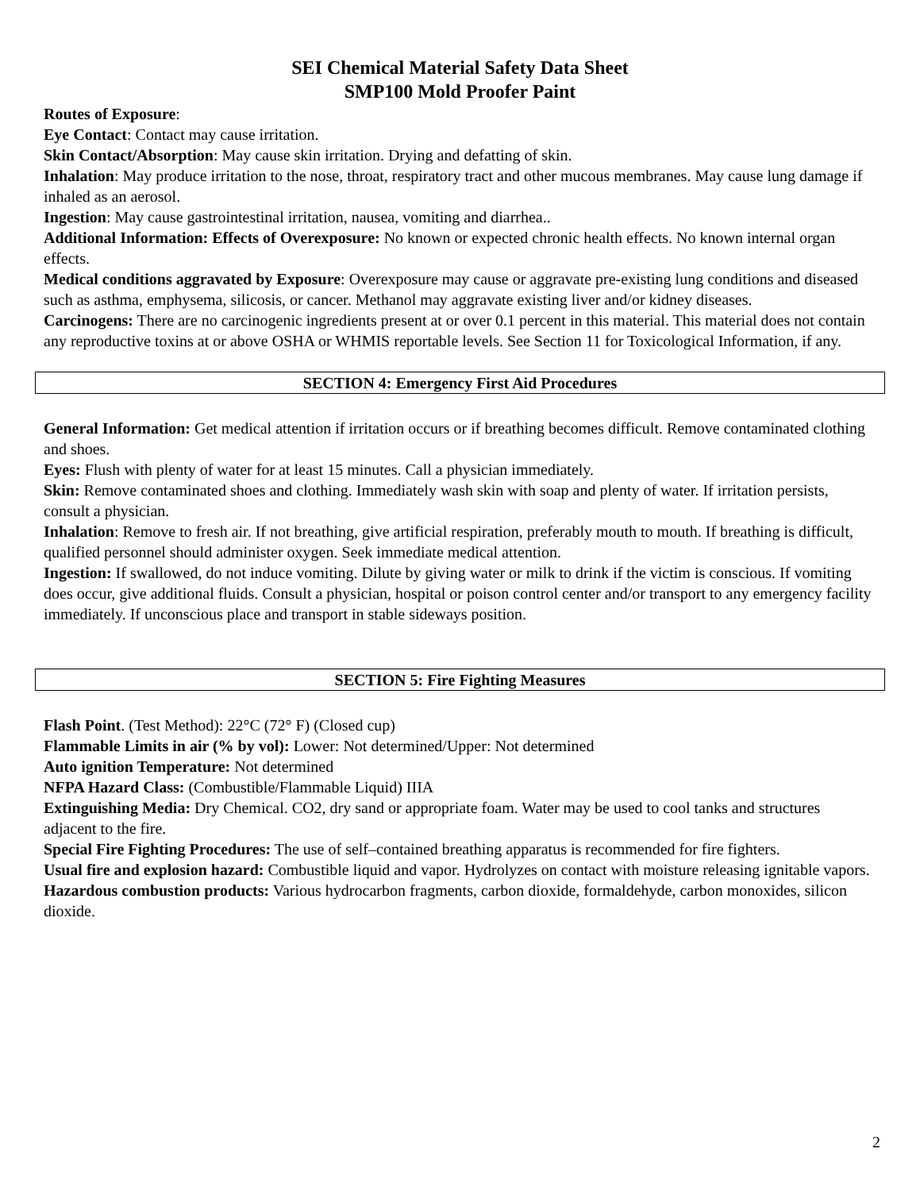SEI Chemical Material Safety Data Sheet
SMP100 Mold Proofer Paint
Routes of Exposure:
Eye Contact: Contact may cause irritation.
Skin Contact/Absorption: May cause skin irritation. Drying and defatting of skin.
Inhalation: May produce irritation to the nose, throat, respiratory tract and other mucous membranes. May cause lung damage if inhaled as an aerosol.
Ingestion: May cause gastrointestinal irritation, nausea, vomiting and diarrhea..
Additional Information: Effects of Overexposure: No known or expected chronic health effects. No known internal organ effects.
Medical conditions aggravated by Exposure: Overexposure may cause or aggravate pre-existing lung conditions and diseased such as asthma, emphysema, silicosis, or cancer. Methanol may aggravate existing liver and/or kidney diseases.
Carcinogens: There are no carcinogenic ingredients present at or over 0.1 percent in this material. This material does not contain any reproductive toxins at or above OSHA or WHMIS reportable levels. See Section 11 for Toxicological Information, if any.
SECTION 4: Emergency First Aid Procedures
General Information: Get medical attention if irritation occurs or if breathing becomes difficult. Remove contaminated clothing and shoes.
Eyes: Flush with plenty of water for at least 15 minutes. Call a physician immediately.
Skin: Remove contaminated shoes and clothing. Immediately wash skin with soap and plenty of water. If irritation persists, consult a physician.
Inhalation: Remove to fresh air. If not breathing, give artificial respiration, preferably mouth to mouth. If breathing is difficult, qualified personnel should administer oxygen. Seek immediate medical attention.
Ingestion: If swallowed, do not induce vomiting. Dilute by giving water or milk to drink if the victim is conscious. If vomiting does occur, give additional fluids. Consult a physician, hospital or poison control center and/or transport to any emergency facility immediately. If unconscious place and transport in stable sideways position.
SECTION 5: Fire Fighting Measures
Flash Point. (Test Method): 22°C (72° F) (Closed cup)
Flammable Limits in air (% by vol): Lower: Not determined/Upper: Not determined
Auto ignition Temperature: Not determined
NFPA Hazard Class: (Combustible/Flammable Liquid) IIIA
Extinguishing Media: Dry Chemical. CO2, dry sand or appropriate foam. Water may be used to cool tanks and structures adjacent to the fire.
Special Fire Fighting Procedures: The use of self–contained breathing apparatus is recommended for fire fighters.
Usual fire and explosion hazard: Combustible liquid and vapor. Hydrolyzes on contact with moisture releasing ignitable vapors.
Hazardous combustion products: Various hydrocarbon fragments, carbon dioxide, formaldehyde, carbon monoxides, silicon dioxide.
2